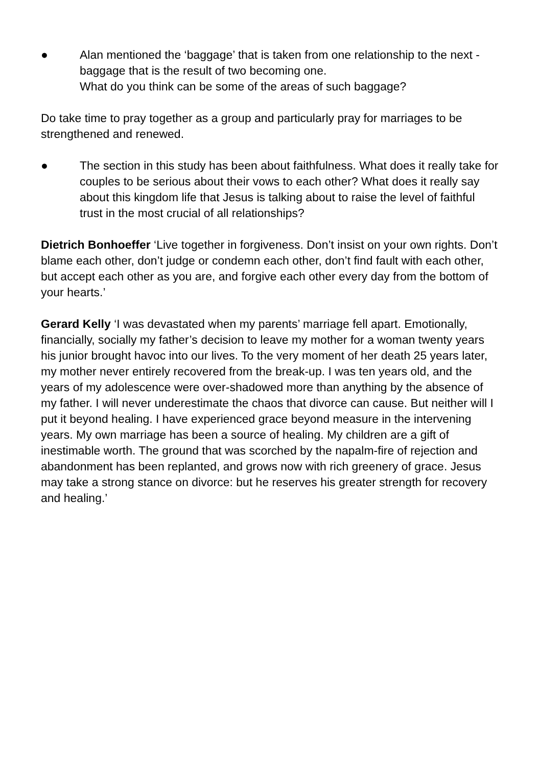● Alan mentioned the ‘baggage’ that is taken from one relationship to the next - baggage that is the result of two becoming one.
What do you think can be some of the areas of such baggage?
Do take time to pray together as a group and particularly pray for marriages to be strengthened and renewed.
● The section in this study has been about faithfulness. What does it really take for couples to be serious about their vows to each other? What does it really say about this kingdom life that Jesus is talking about to raise the level of faithful trust in the most crucial of all relationships?
Dietrich Bonhoeffer ‘Live together in forgiveness. Don’t insist on your own rights. Don’t blame each other, don’t judge or condemn each other, don’t find fault with each other, but accept each other as you are, and forgive each other every day from the bottom of your hearts.’
Gerard Kelly ‘I was devastated when my parents’ marriage fell apart. Emotionally, financially, socially my father’s decision to leave my mother for a woman twenty years his junior brought havoc into our lives. To the very moment of her death 25 years later, my mother never entirely recovered from the break-up. I was ten years old, and the years of my adolescence were over-shadowed more than anything by the absence of my father. I will never underestimate the chaos that divorce can cause. But neither will I put it beyond healing. I have experienced grace beyond measure in the intervening years. My own marriage has been a source of healing. My children are a gift of inestimable worth. The ground that was scorched by the napalm-fire of rejection and abandonment has been replanted, and grows now with rich greenery of grace. Jesus may take a strong stance on divorce: but he reserves his greater strength for recovery and healing.’